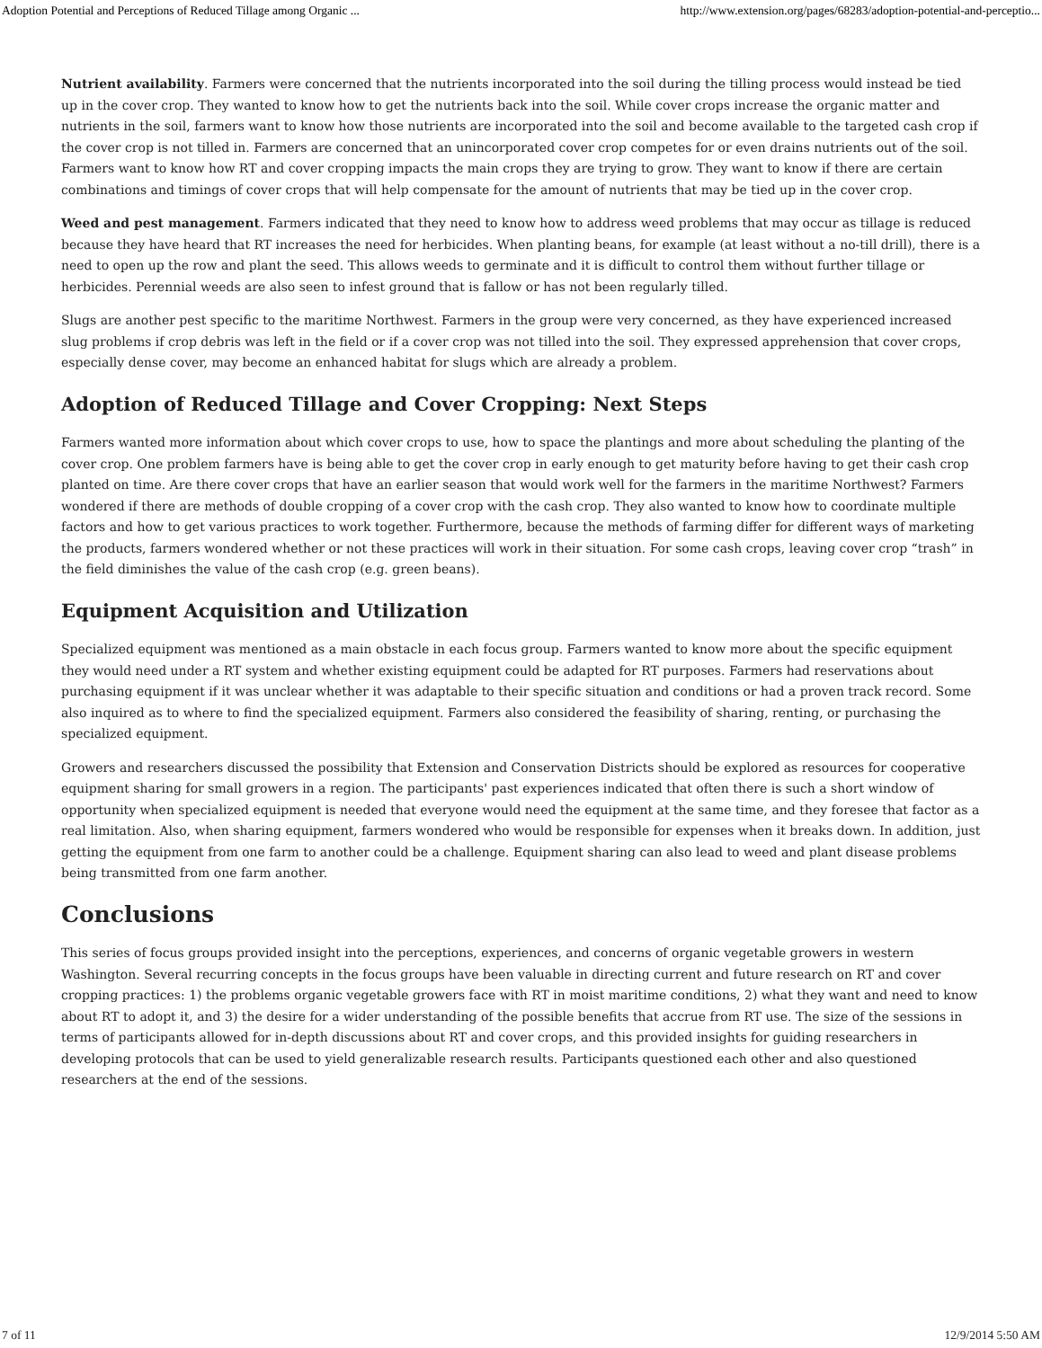Adoption Potential and Perceptions of Reduced Tillage among Organic ... http://www.extension.org/pages/68283/adoption-potential-and-perceptio...
Nutrient availability. Farmers were concerned that the nutrients incorporated into the soil during the tilling process would instead be tied up in the cover crop. They wanted to know how to get the nutrients back into the soil. While cover crops increase the organic matter and nutrients in the soil, farmers want to know how those nutrients are incorporated into the soil and become available to the targeted cash crop if the cover crop is not tilled in. Farmers are concerned that an unincorporated cover crop competes for or even drains nutrients out of the soil. Farmers want to know how RT and cover cropping impacts the main crops they are trying to grow. They want to know if there are certain combinations and timings of cover crops that will help compensate for the amount of nutrients that may be tied up in the cover crop.
Weed and pest management. Farmers indicated that they need to know how to address weed problems that may occur as tillage is reduced because they have heard that RT increases the need for herbicides. When planting beans, for example (at least without a no-till drill), there is a need to open up the row and plant the seed. This allows weeds to germinate and it is difficult to control them without further tillage or herbicides. Perennial weeds are also seen to infest ground that is fallow or has not been regularly tilled.
Slugs are another pest specific to the maritime Northwest. Farmers in the group were very concerned, as they have experienced increased slug problems if crop debris was left in the field or if a cover crop was not tilled into the soil. They expressed apprehension that cover crops, especially dense cover, may become an enhanced habitat for slugs which are already a problem.
Adoption of Reduced Tillage and Cover Cropping: Next Steps
Farmers wanted more information about which cover crops to use, how to space the plantings and more about scheduling the planting of the cover crop. One problem farmers have is being able to get the cover crop in early enough to get maturity before having to get their cash crop planted on time. Are there cover crops that have an earlier season that would work well for the farmers in the maritime Northwest? Farmers wondered if there are methods of double cropping of a cover crop with the cash crop. They also wanted to know how to coordinate multiple factors and how to get various practices to work together. Furthermore, because the methods of farming differ for different ways of marketing the products, farmers wondered whether or not these practices will work in their situation. For some cash crops, leaving cover crop “trash” in the field diminishes the value of the cash crop (e.g. green beans).
Equipment Acquisition and Utilization
Specialized equipment was mentioned as a main obstacle in each focus group. Farmers wanted to know more about the specific equipment they would need under a RT system and whether existing equipment could be adapted for RT purposes. Farmers had reservations about purchasing equipment if it was unclear whether it was adaptable to their specific situation and conditions or had a proven track record. Some also inquired as to where to find the specialized equipment. Farmers also considered the feasibility of sharing, renting, or purchasing the specialized equipment.
Growers and researchers discussed the possibility that Extension and Conservation Districts should be explored as resources for cooperative equipment sharing for small growers in a region. The participants' past experiences indicated that often there is such a short window of opportunity when specialized equipment is needed that everyone would need the equipment at the same time, and they foresee that factor as a real limitation. Also, when sharing equipment, farmers wondered who would be responsible for expenses when it breaks down. In addition, just getting the equipment from one farm to another could be a challenge. Equipment sharing can also lead to weed and plant disease problems being transmitted from one farm another.
Conclusions
This series of focus groups provided insight into the perceptions, experiences, and concerns of organic vegetable growers in western Washington. Several recurring concepts in the focus groups have been valuable in directing current and future research on RT and cover cropping practices: 1) the problems organic vegetable growers face with RT in moist maritime conditions, 2) what they want and need to know about RT to adopt it, and 3) the desire for a wider understanding of the possible benefits that accrue from RT use. The size of the sessions in terms of participants allowed for in-depth discussions about RT and cover crops, and this provided insights for guiding researchers in developing protocols that can be used to yield generalizable research results. Participants questioned each other and also questioned researchers at the end of the sessions.
7 of 11 12/9/2014 5:50 AM